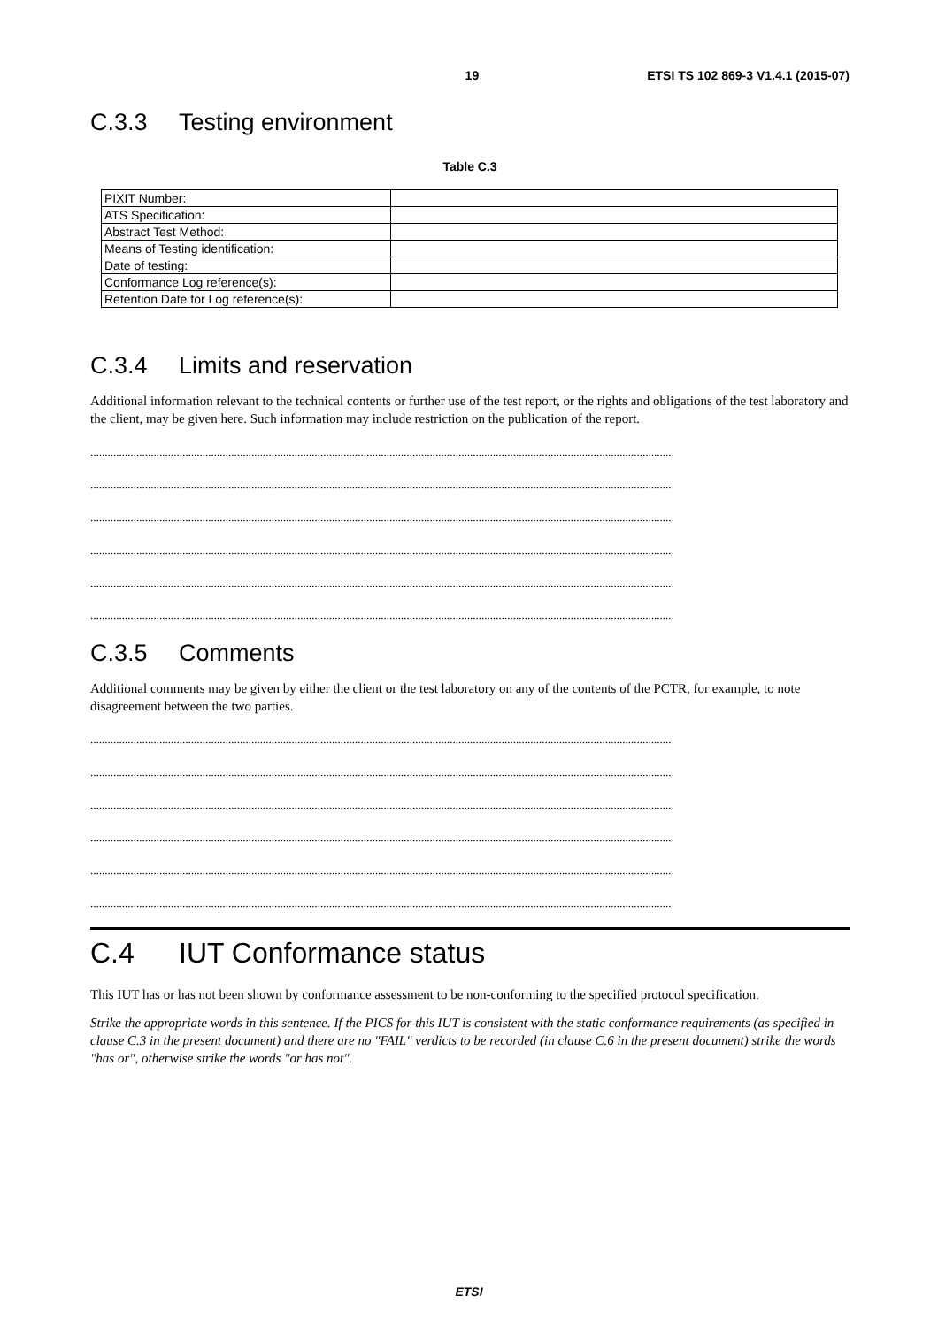19 ETSI TS 102 869-3 V1.4.1 (2015-07)
C.3.3 Testing environment
Table C.3
| PIXIT Number: | |
| ATS Specification: | |
| Abstract Test Method: | |
| Means of Testing identification: | |
| Date of testing: | |
| Conformance Log reference(s): | |
| Retention Date for Log reference(s): | |
C.3.4 Limits and reservation
Additional information relevant to the technical contents or further use of the test report, or the rights and obligations of the test laboratory and the client, may be given here. Such information may include restriction on the publication of the report.
..........................................................................................................................................................................................................
..........................................................................................................................................................................................................
..........................................................................................................................................................................................................
..........................................................................................................................................................................................................
..........................................................................................................................................................................................................
..........................................................................................................................................................................................................
C.3.5 Comments
Additional comments may be given by either the client or the test laboratory on any of the contents of the PCTR, for example, to note disagreement between the two parties.
..........................................................................................................................................................................................................
..........................................................................................................................................................................................................
..........................................................................................................................................................................................................
..........................................................................................................................................................................................................
..........................................................................................................................................................................................................
..........................................................................................................................................................................................................
C.4 IUT Conformance status
This IUT has or has not been shown by conformance assessment to be non-conforming to the specified protocol specification.
Strike the appropriate words in this sentence. If the PICS for this IUT is consistent with the static conformance requirements (as specified in clause C.3 in the present document) and there are no "FAIL" verdicts to be recorded (in clause C.6 in the present document) strike the words "has or", otherwise strike the words "or has not".
ETSI